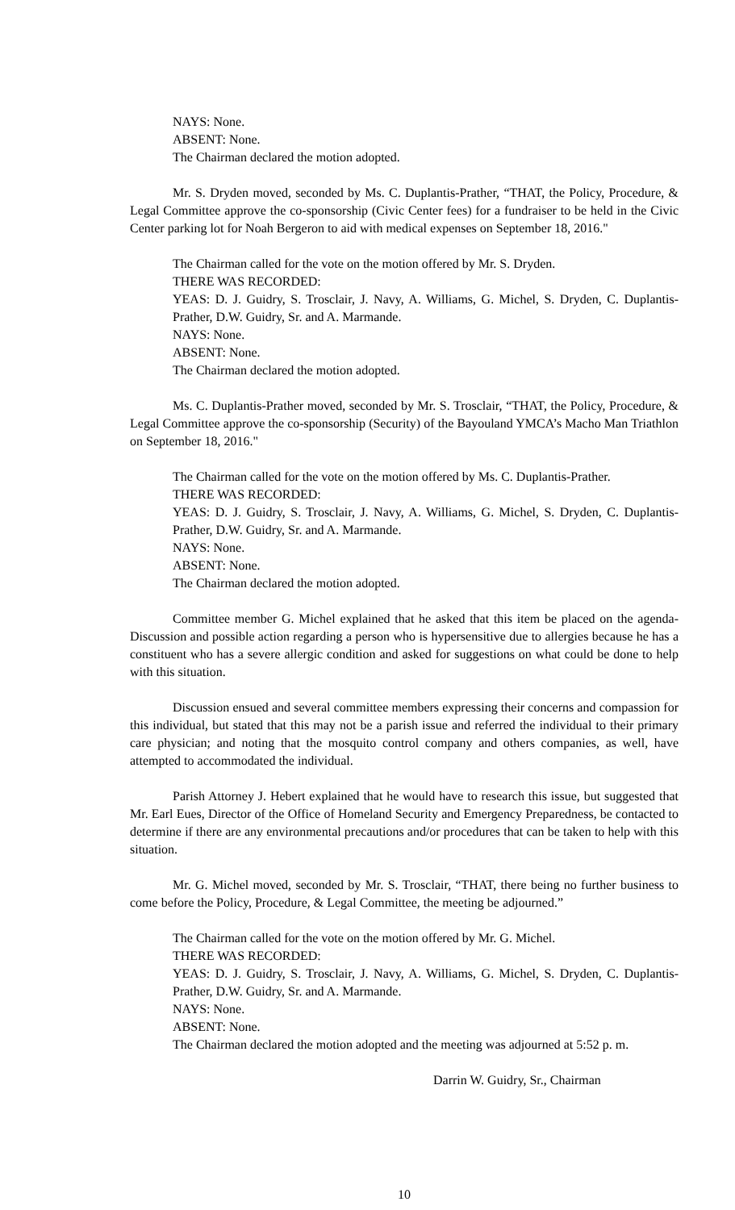NAYS: None.
ABSENT: None.
The Chairman declared the motion adopted.
Mr. S. Dryden moved, seconded by Ms. C. Duplantis-Prather, “THAT, the Policy, Procedure, & Legal Committee approve the co-sponsorship (Civic Center fees) for a fundraiser to be held in the Civic Center parking lot for Noah Bergeron to aid with medical expenses on September 18, 2016."
The Chairman called for the vote on the motion offered by Mr. S. Dryden.
THERE WAS RECORDED:
YEAS: D. J. Guidry, S. Trosclair, J. Navy, A. Williams, G. Michel, S. Dryden, C. Duplantis-Prather, D.W. Guidry, Sr. and A. Marmande.
NAYS: None.
ABSENT: None.
The Chairman declared the motion adopted.
Ms. C. Duplantis-Prather moved, seconded by Mr. S. Trosclair, “THAT, the Policy, Procedure, & Legal Committee approve the co-sponsorship (Security) of the Bayouland YMCA’s Macho Man Triathlon on September 18, 2016."
The Chairman called for the vote on the motion offered by Ms. C. Duplantis-Prather.
THERE WAS RECORDED:
YEAS: D. J. Guidry, S. Trosclair, J. Navy, A. Williams, G. Michel, S. Dryden, C. Duplantis-Prather, D.W. Guidry, Sr. and A. Marmande.
NAYS: None.
ABSENT: None.
The Chairman declared the motion adopted.
Committee member G. Michel explained that he asked that this item be placed on the agenda- Discussion and possible action regarding a person who is hypersensitive due to allergies because he has a constituent who has a severe allergic condition and asked for suggestions on what could be done to help with this situation.
Discussion ensued and several committee members expressing their concerns and compassion for this individual, but stated that this may not be a parish issue and referred the individual to their primary care physician; and noting that the mosquito control company and others companies, as well, have attempted to accommodated the individual.
Parish Attorney J. Hebert explained that he would have to research this issue, but suggested that Mr. Earl Eues, Director of the Office of Homeland Security and Emergency Preparedness, be contacted to determine if there are any environmental precautions and/or procedures that can be taken to help with this situation.
Mr. G. Michel moved, seconded by Mr. S. Trosclair, “THAT, there being no further business to come before the Policy, Procedure, & Legal Committee, the meeting be adjourned.”
The Chairman called for the vote on the motion offered by Mr. G. Michel.
THERE WAS RECORDED:
YEAS: D. J. Guidry, S. Trosclair, J. Navy, A. Williams, G. Michel, S. Dryden, C. Duplantis-Prather, D.W. Guidry, Sr. and A. Marmande.
NAYS: None.
ABSENT: None.
The Chairman declared the motion adopted and the meeting was adjourned at 5:52 p. m.
Darrin W. Guidry, Sr., Chairman
10